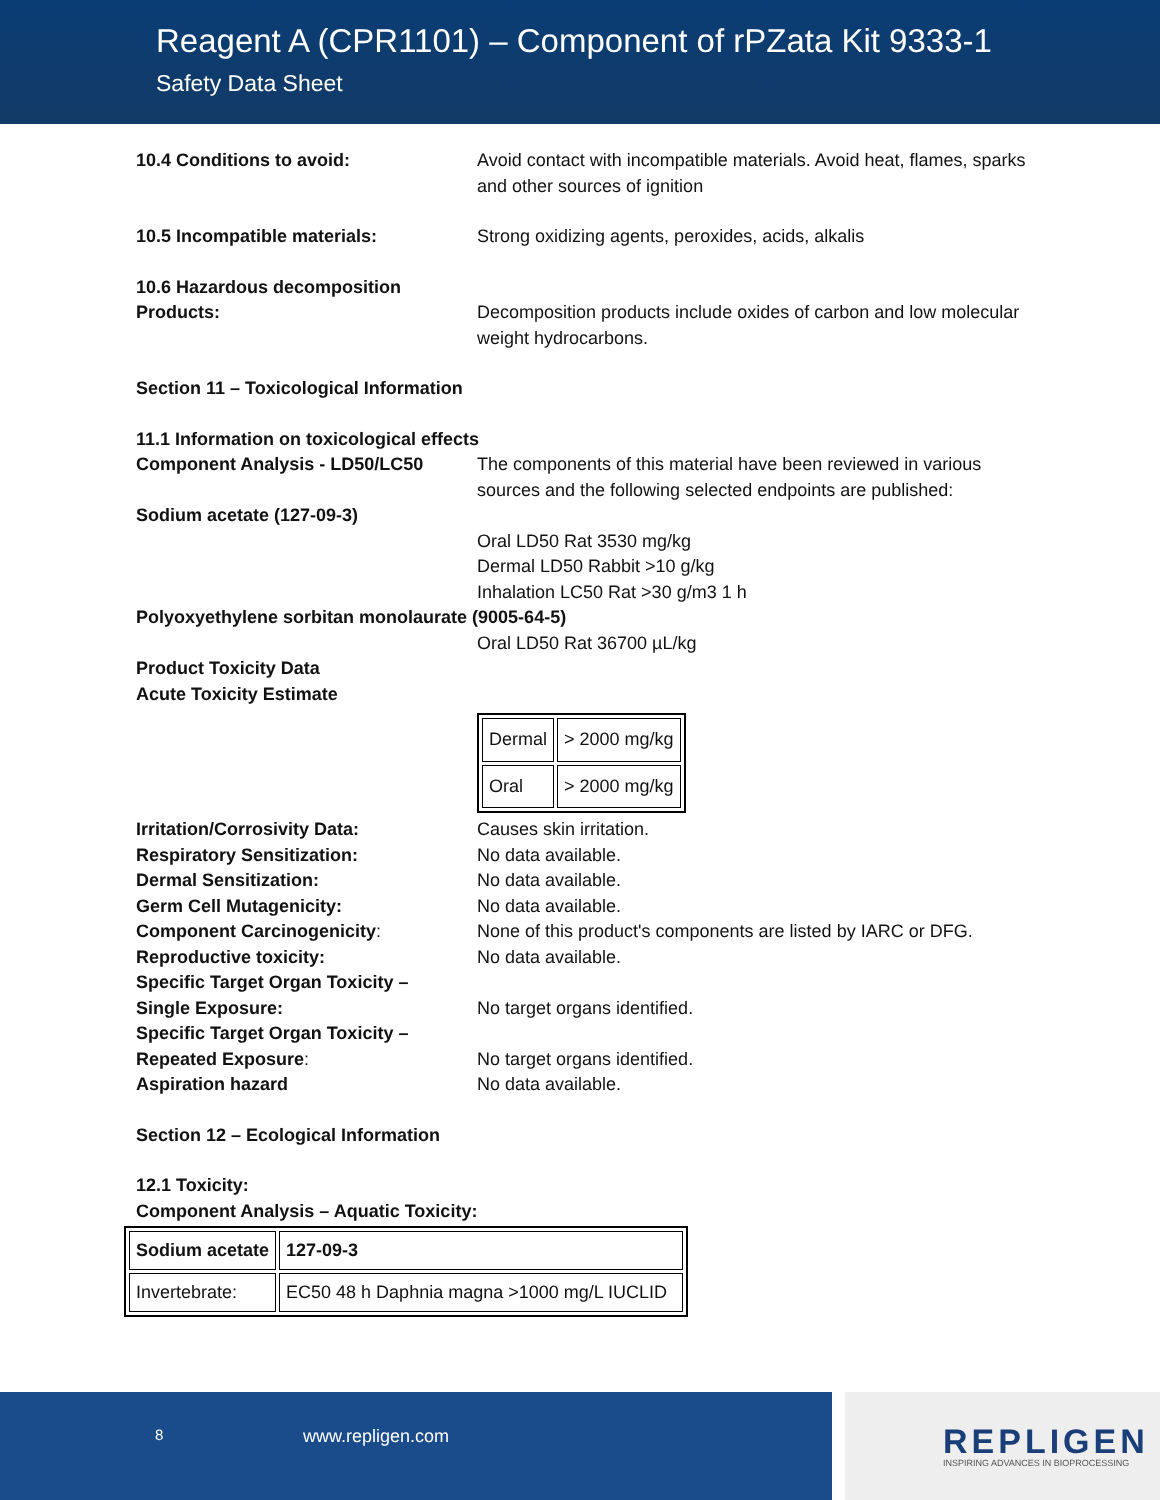Reagent A (CPR1101) – Component of rPZata Kit 9333-1
Safety Data Sheet
10.4 Conditions to avoid: Avoid contact with incompatible materials. Avoid heat, flames, sparks and other sources of ignition
10.5 Incompatible materials: Strong oxidizing agents, peroxides, acids, alkalis
10.6 Hazardous decomposition
Products:
Decomposition products include oxides of carbon and low molecular weight hydrocarbons.
Section 11 – Toxicological Information
11.1 Information on toxicological effects
Component Analysis - LD50/LC50 The components of this material have been reviewed in various sources and the following selected endpoints are published:
Sodium acetate (127-09-3)
Oral LD50 Rat 3530 mg/kg
Dermal LD50 Rabbit >10 g/kg
Inhalation LC50 Rat >30 g/m3 1 h
Polyoxyethylene sorbitan monolaurate (9005-64-5)
Oral LD50 Rat 36700 µL/kg
Product Toxicity Data
Acute Toxicity Estimate
| Dermal | > 2000 mg/kg |
| Oral | > 2000 mg/kg |
Irritation/Corrosivity Data: Causes skin irritation.
Respiratory Sensitization: No data available.
Dermal Sensitization: No data available.
Germ Cell Mutagenicity: No data available.
Component Carcinogenicity: None of this product's components are listed by IARC or DFG.
Reproductive toxicity: No data available.
Specific Target Organ Toxicity –
Single Exposure:
No target organs identified.
Specific Target Organ Toxicity –
Repeated Exposure:
No target organs identified.
Aspiration hazard No data available.
Section 12 – Ecological Information
12.1 Toxicity:
Component Analysis – Aquatic Toxicity:
| Sodium acetate | 127-09-3 |
| Invertebrate: | EC50 48 h Daphnia magna >1000 mg/L IUCLID |
8 www.repligen.com
REPLIGEN
INSPIRING ADVANCES IN BIOPROCESSING